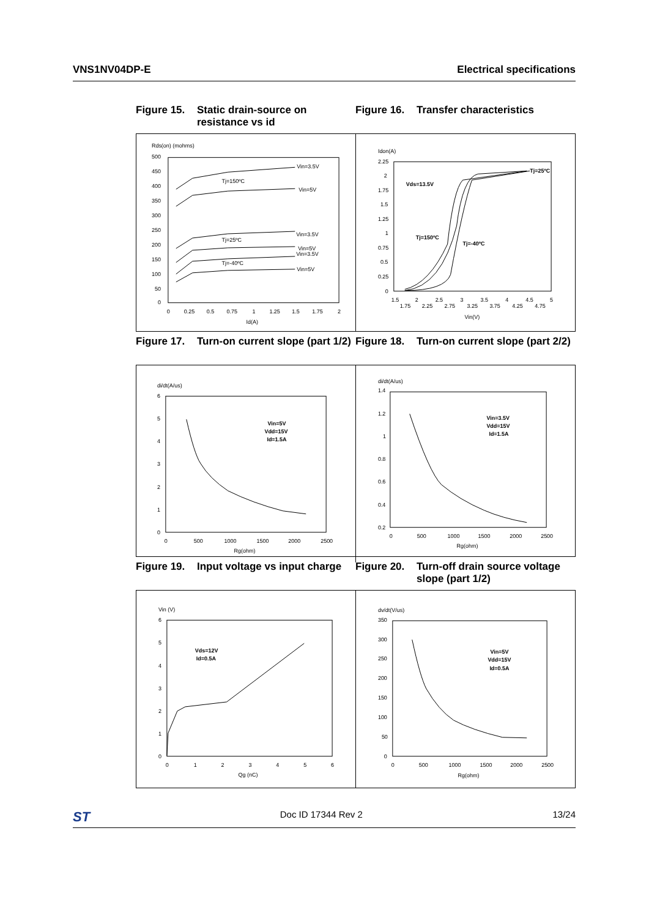VNS1NV04DP-E Electrical specifications
Figure 15. Static drain-source on resistance vs id
Figure 16. Transfer characteristics
Rds(on) (mohms)
500
450
400
350
300
250
200
150
100
50
0
0
0.25
0.5
0.75
1
1.25
1.5
1.75
2
Id(A)
Vin=3.5V
Tj=150ºC
Vin=5V
Vin=3.5V
Tj=25ºC
Vin=5V
Vin=3.5V
Tj=-40ºC
Vin=5V
Idon(A)
2.25
2
1.75
1.5
1.25
1
0.75
0.5
0.25
0
1.5
2
2.5
3
3.5
4
4.5
5
1.75
2.25
2.75
3.25
3.75
4.25
4.75
Vin(V)
Vds=13.5V
Tj=25ºC
Tj=150ºC
Tj=-40ºC
Figure 17. Turn-on current slope (part 1/2)
Figure 18. Turn-on current slope (part 2/2)
di/dt(A/us)
6
5
4
3
2
1
0
0
500
1000
1500
2000
2500
Rg(ohm)
Vin=5V
Vdd=15V
Id=1.5A
di/dt(A/us)
1.4
1.2
1
0.8
0.6
0.4
0.2
0
500
1000
1500
2000
2500
Rg(ohm)
Vin=3.5V
Vdd=15V
Id=1.5A
Figure 19. Input voltage vs input charge
Figure 20. Turn-off drain source voltage slope (part 1/2)
Vin (V)
6
5
4
3
2
1
0
0
1
2
3
4
5
6
Qg (nC)
Vds=12V
Id=0.5A
dv/dt(V/us)
350
300
250
200
150
100
50
0
0
500
1000
1500
2000
2500
Rg(ohm)
Vin=5V
Vdd=15V
Id=0.5A
ST Doc ID 17344 Rev 2 13/24